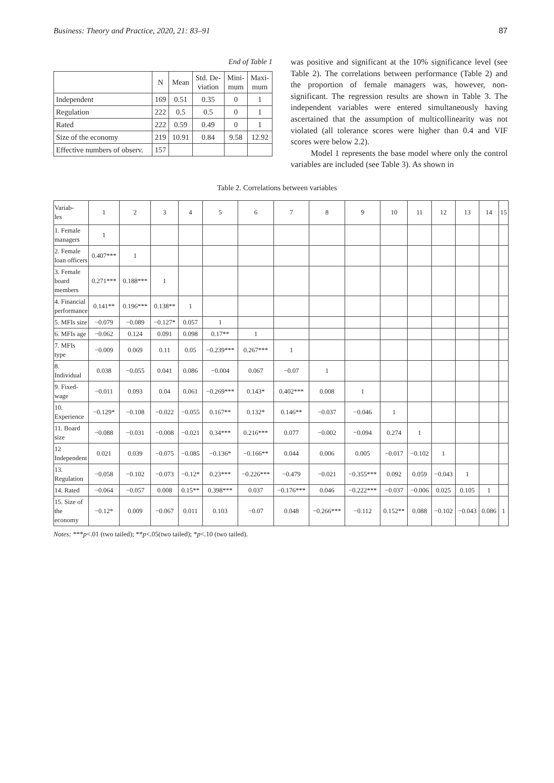Business: Theory and Practice, 2020, 21: 83–91 87
End of Table 1
| | N | Mean | Std. De- viation | Mini- mum | Maxi- mum |
| --- | --- | --- | --- | --- | --- |
| Independent | 169 | 0.51 | 0.35 | 0 | 1 |
| Regulation | 222 | 0.5 | 0.5 | 0 | 1 |
| Rated | 222 | 0.59 | 0.49 | 0 | 1 |
| Size of the economy | 219 | 10.91 | 0.84 | 9.58 | 12.92 |
| Effective numbers of observ. | 157 | | | | |
was positive and significant at the 10% significance level (see Table 2). The correlations between performance (Table 2) and the proportion of female managers was, however, non-significant. The regression results are shown in Table 3. The independent variables were entered simultaneously having ascertained that the assumption of multicollinearity was not violated (all tolerance scores were higher than 0.4 and VIF scores were below 2.2).
Model 1 represents the base model where only the control variables are included (see Table 3). As shown in
Table 2. Correlations between variables
| Variab- les | 1 | 2 | 3 | 4 | 5 | 6 | 7 | 8 | 9 | 10 | 11 | 12 | 13 | 14 | 15 |
| --- | --- | --- | --- | --- | --- | --- | --- | --- | --- | --- | --- | --- | --- | --- | --- |
| 1. Female managers | 1 | | | | | | | | | | | | | | |
| 2. Female loan officers | 0.407*** | 1 | | | | | | | | | | | | | |
| 3. Female board members | 0.271*** | 0.188*** | 1 | | | | | | | | | | | | |
| 4. Financial performance | 0.141** | 0.196*** | 0.138** | 1 | | | | | | | | | | | |
| 5. MFIs size | −0.079 | −0.089 | −0.127* | 0.057 | 1 | | | | | | | | | | |
| 6. MFIs age | −0.062 | 0.124 | 0.091 | 0.098 | 0.17** | 1 | | | | | | | | | |
| 7. MFIs type | −0.009 | 0.069 | 0.11 | 0.05 | −0.239*** | 0.267*** | 1 | | | | | | | | |
| 8. Individual | 0.038 | −0.055 | 0.041 | 0.086 | −0.004 | 0.067 | −0.07 | 1 | | | | | | | |
| 9. Fixed-wage | −0.011 | 0.093 | 0.04 | 0.061 | −0.269*** | 0.143* | 0.402*** | 0.008 | 1 | | | | | | |
| 10. Experience | −0.129* | −0.108 | −0.022 | −0.055 | 0.167** | 0.132* | 0.146** | −0.037 | −0.046 | 1 | | | | | |
| 11. Board size | −0.088 | −0.031 | −0.008 | −0.021 | 0.34*** | 0.216*** | 0.077 | −0.002 | −0.094 | 0.274 | 1 | | | | |
| 12 Independent | 0.021 | 0.039 | −0.075 | −0.085 | −0.136* | −0.166** | 0.044 | 0.006 | 0.005 | −0.017 | −0.102 | 1 | | | |
| 13. Regulation | −0.058 | −0.102 | −0.073 | −0.12* | 0.23*** | −0.226*** | −0.479 | −0.021 | −0.355*** | 0.092 | 0.059 | −0.043 | 1 | | |
| 14. Rated | −0.064 | −0.057 | 0.008 | 0.15** | 0.398*** | 0.037 | −0.176*** | 0.046 | −0.222*** | −0.037 | −0.006 | 0.025 | 0.105 | 1 | |
| 15. Size of the economy | −0.12* | 0.009 | −0.067 | 0.011 | 0.103 | −0.07 | 0.048 | −0.266*** | −0.112 | 0.152** | 0.088 | −0.102 | −0.043 | 0.086 | 1 |
Notes: ***p<.01 (two tailed); **p<.05(two tailed); *p<.10 (two tailed).